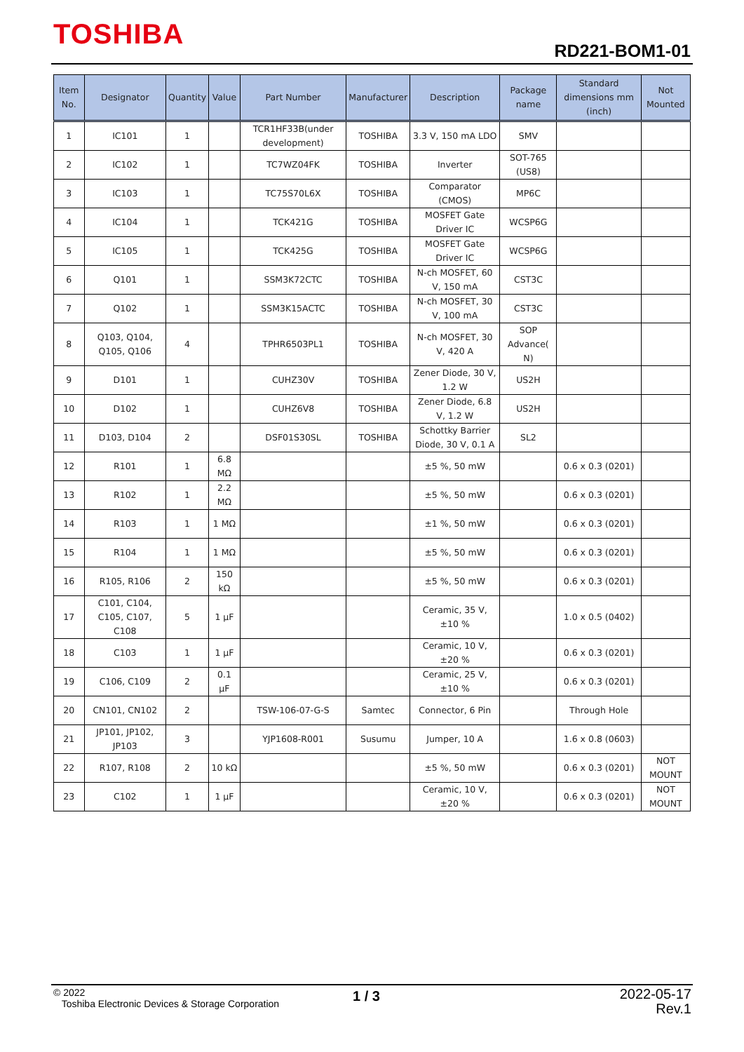TOSHIBA RD221-BOM1-01
| Item No. | Designator | Quantity | Value | Part Number | Manufacturer | Description | Package name | Standard dimensions mm (inch) | Not Mounted |
| --- | --- | --- | --- | --- | --- | --- | --- | --- | --- |
| 1 | IC101 | 1 | | TCR1HF33B(under development) | TOSHIBA | 3.3 V, 150 mA LDO | SMV | | |
| 2 | IC102 | 1 | | TC7WZ04FK | TOSHIBA | Inverter | SOT-765 (US8) | | |
| 3 | IC103 | 1 | | TC75S70L6X | TOSHIBA | Comparator (CMOS) | MP6C | | |
| 4 | IC104 | 1 | | TCK421G | TOSHIBA | MOSFET Gate Driver IC | WCSP6G | | |
| 5 | IC105 | 1 | | TCK425G | TOSHIBA | MOSFET Gate Driver IC | WCSP6G | | |
| 6 | Q101 | 1 | | SSM3K72CTC | TOSHIBA | N-ch MOSFET, 60 V, 150 mA | CST3C | | |
| 7 | Q102 | 1 | | SSM3K15ACTC | TOSHIBA | N-ch MOSFET, 30 V, 100 mA | CST3C | | |
| 8 | Q103, Q104, Q105, Q106 | 4 | | TPHR6503PL1 | TOSHIBA | N-ch MOSFET, 30 V, 420 A | SOP Advance( N) | | |
| 9 | D101 | 1 | | CUHZ30V | TOSHIBA | Zener Diode, 30 V, 1.2 W | US2H | | |
| 10 | D102 | 1 | | CUHZ6V8 | TOSHIBA | Zener Diode, 6.8 V, 1.2 W | US2H | | |
| 11 | D103, D104 | 2 | | DSF01S30SL | TOSHIBA | Schottky Barrier Diode, 30 V, 0.1 A | SL2 | | |
| 12 | R101 | 1 | 6.8 MΩ | | | ±5 %, 50 mW | | 0.6 x 0.3 (0201) | |
| 13 | R102 | 1 | 2.2 MΩ | | | ±5 %, 50 mW | | 0.6 x 0.3 (0201) | |
| 14 | R103 | 1 | 1 MΩ | | | ±1 %, 50 mW | | 0.6 x 0.3 (0201) | |
| 15 | R104 | 1 | 1 MΩ | | | ±5 %, 50 mW | | 0.6 x 0.3 (0201) | |
| 16 | R105, R106 | 2 | 150 kΩ | | | ±5 %, 50 mW | | 0.6 x 0.3 (0201) | |
| 17 | C101, C104, C105, C107, C108 | 5 | 1 μF | | | Ceramic, 35 V, ±10 % | | 1.0 x 0.5 (0402) | |
| 18 | C103 | 1 | 1 μF | | | Ceramic, 10 V, ±20 % | | 0.6 x 0.3 (0201) | |
| 19 | C106, C109 | 2 | 0.1 μF | | | Ceramic, 25 V, ±10 % | | 0.6 x 0.3 (0201) | |
| 20 | CN101, CN102 | 2 | | TSW-106-07-G-S | Samtec | Connector, 6 Pin | | Through Hole | |
| 21 | JP101, JP102, JP103 | 3 | | YJP1608-R001 | Susumu | Jumper, 10 A | | 1.6 x 0.8 (0603) | |
| 22 | R107, R108 | 2 | 10 kΩ | | | ±5 %, 50 mW | | 0.6 x 0.3 (0201) | NOT MOUNT |
| 23 | C102 | 1 | 1 μF | | | Ceramic, 10 V, ±20 % | | 0.6 x 0.3 (0201) | NOT MOUNT |
© 2022
Toshiba Electronic Devices & Storage Corporation
1 / 3
2022-05-17
Rev.1